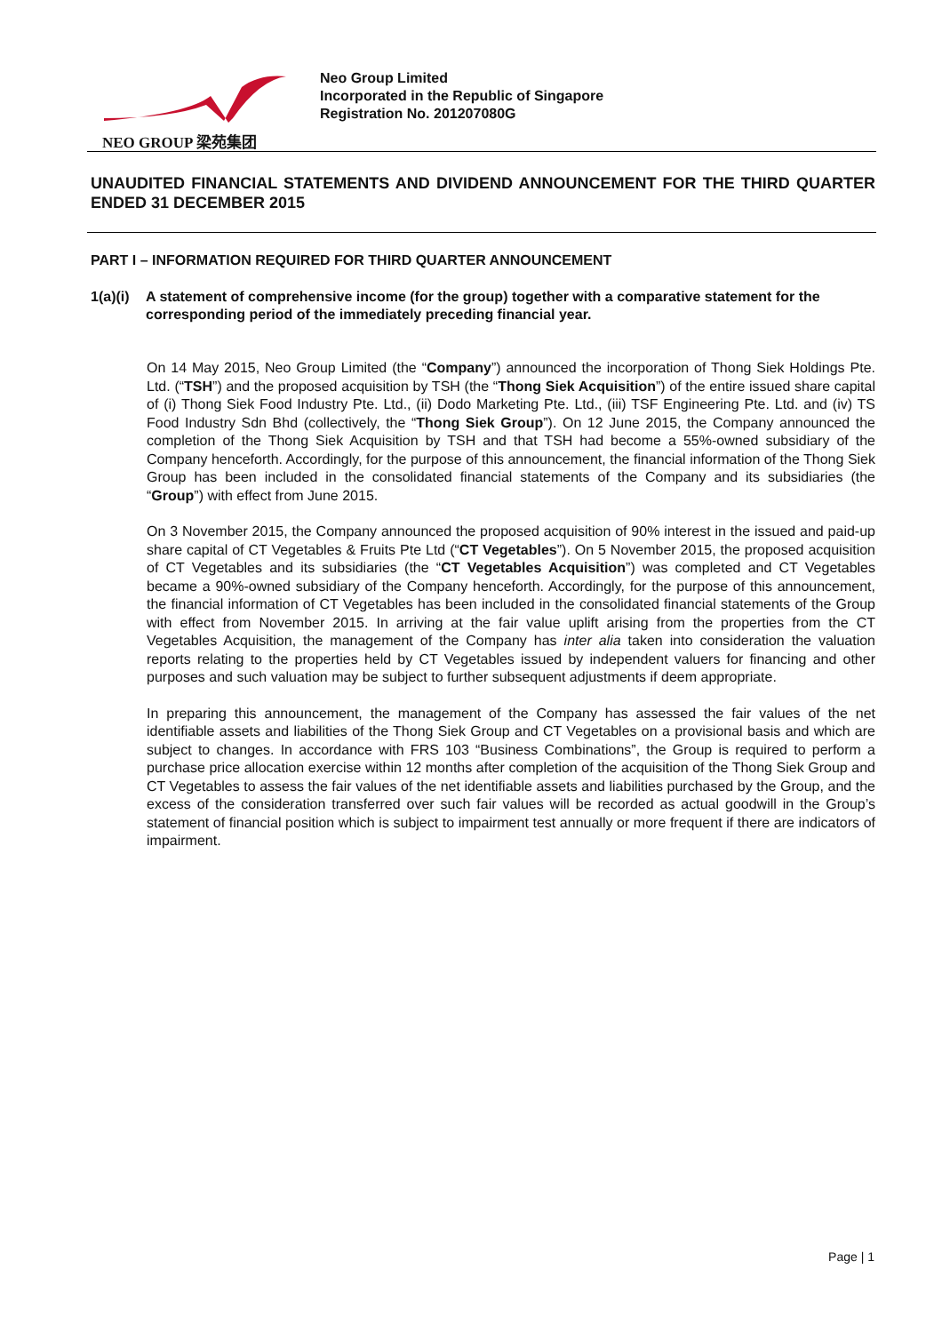NEO GROUP 梁苑集团
Neo Group Limited
Incorporated in the Republic of Singapore
Registration No. 201207080G
UNAUDITED FINANCIAL STATEMENTS AND DIVIDEND ANNOUNCEMENT FOR THE THIRD QUARTER ENDED 31 DECEMBER 2015
PART I – INFORMATION REQUIRED FOR THIRD QUARTER ANNOUNCEMENT
1(a)(i) A statement of comprehensive income (for the group) together with a comparative statement for the corresponding period of the immediately preceding financial year.
On 14 May 2015, Neo Group Limited (the “Company”) announced the incorporation of Thong Siek Holdings Pte. Ltd. (“TSH”) and the proposed acquisition by TSH (the “Thong Siek Acquisition”) of the entire issued share capital of (i) Thong Siek Food Industry Pte. Ltd., (ii) Dodo Marketing Pte. Ltd., (iii) TSF Engineering Pte. Ltd. and (iv) TS Food Industry Sdn Bhd (collectively, the “Thong Siek Group”). On 12 June 2015, the Company announced the completion of the Thong Siek Acquisition by TSH and that TSH had become a 55%-owned subsidiary of the Company henceforth. Accordingly, for the purpose of this announcement, the financial information of the Thong Siek Group has been included in the consolidated financial statements of the Company and its subsidiaries (the “Group”) with effect from June 2015.
On 3 November 2015, the Company announced the proposed acquisition of 90% interest in the issued and paid-up share capital of CT Vegetables & Fruits Pte Ltd (“CT Vegetables”). On 5 November 2015, the proposed acquisition of CT Vegetables and its subsidiaries (the “CT Vegetables Acquisition”) was completed and CT Vegetables became a 90%-owned subsidiary of the Company henceforth. Accordingly, for the purpose of this announcement, the financial information of CT Vegetables has been included in the consolidated financial statements of the Group with effect from November 2015. In arriving at the fair value uplift arising from the properties from the CT Vegetables Acquisition, the management of the Company has inter alia taken into consideration the valuation reports relating to the properties held by CT Vegetables issued by independent valuers for financing and other purposes and such valuation may be subject to further subsequent adjustments if deem appropriate.
In preparing this announcement, the management of the Company has assessed the fair values of the net identifiable assets and liabilities of the Thong Siek Group and CT Vegetables on a provisional basis and which are subject to changes. In accordance with FRS 103 “Business Combinations”, the Group is required to perform a purchase price allocation exercise within 12 months after completion of the acquisition of the Thong Siek Group and CT Vegetables to assess the fair values of the net identifiable assets and liabilities purchased by the Group, and the excess of the consideration transferred over such fair values will be recorded as actual goodwill in the Group’s statement of financial position which is subject to impairment test annually or more frequent if there are indicators of impairment.
Page | 1